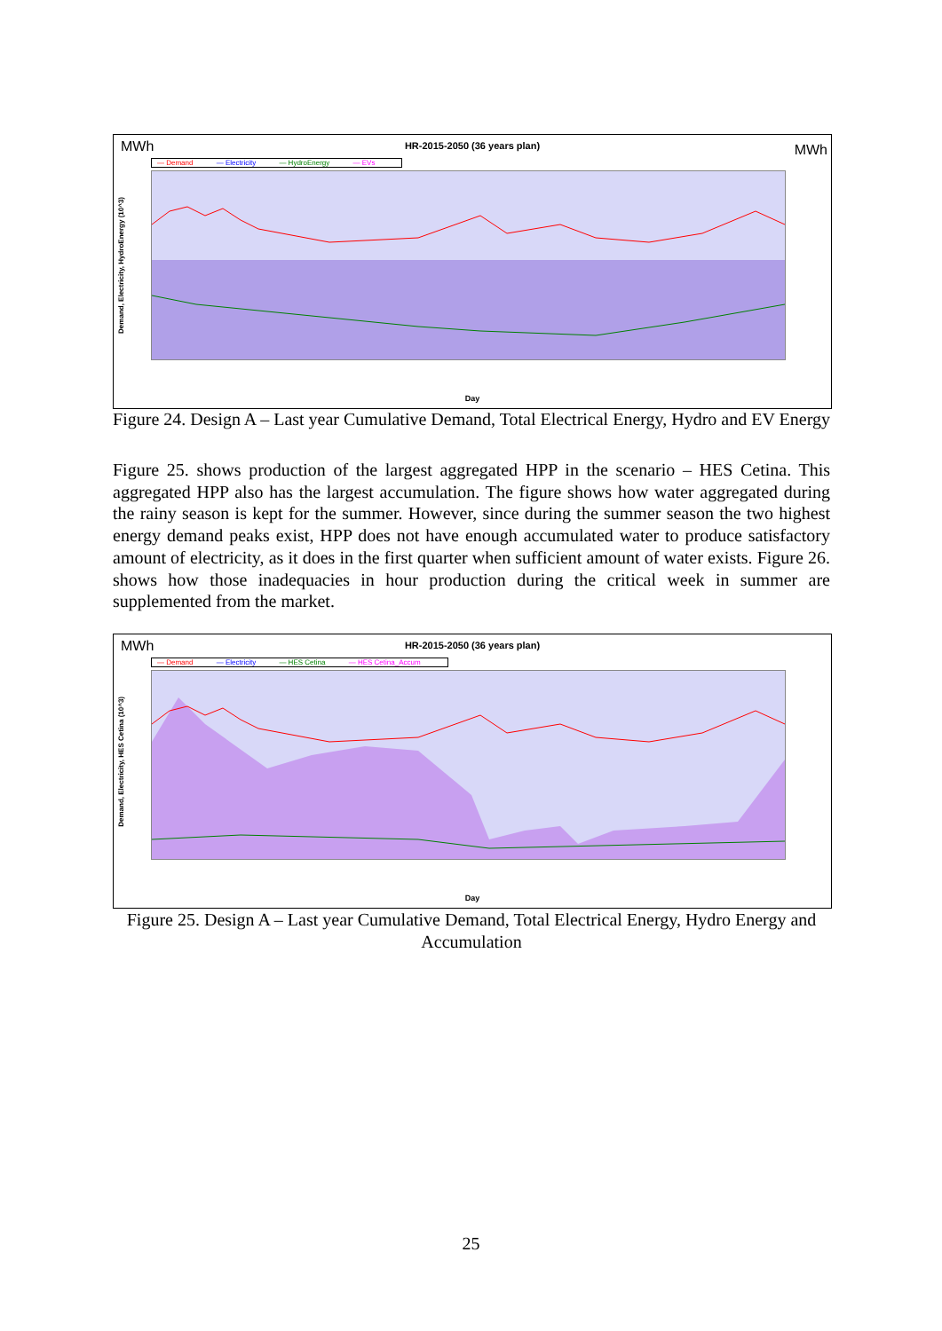MWh
HR-2015-2050 (36 years plan)
MWh
— Demand — Electricity — HydroEnergy — EVs
Demand, Electricity, HydroEnergy (10^3)
Day
Figure 24. Design A – Last year Cumulative Demand, Total Electrical Energy, Hydro and EV Energy
Figure 25. shows production of the largest aggregated HPP in the scenario – HES Cetina. This aggregated HPP also has the largest accumulation. The figure shows how water aggregated during the rainy season is kept for the summer. However, since during the summer season the two highest energy demand peaks exist, HPP does not have enough accumulated water to produce satisfactory amount of electricity, as it does in the first quarter when sufficient amount of water exists. Figure 26. shows how those inadequacies in hour production during the critical week in summer are supplemented from the market.
MWh
HR-2015-2050 (36 years plan)
— Demand — Electricity — HES Cetina — HES Cetina_Accum
Demand, Electricity, HES Cetina (10^3)
Day
Figure 25. Design A – Last year Cumulative Demand, Total Electrical Energy, Hydro Energy and Accumulation
25